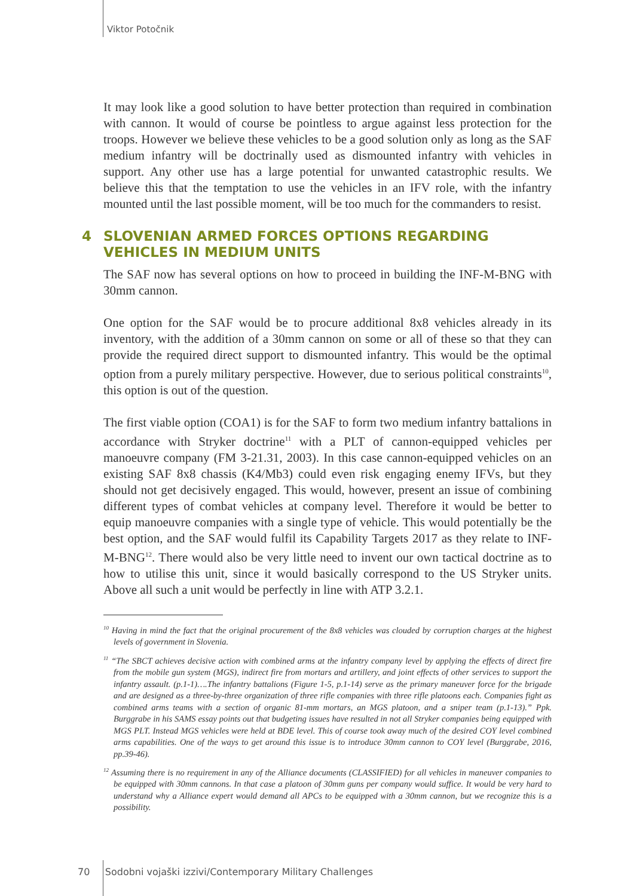Viktor Potočnik
It may look like a good solution to have better protection than required in combination with cannon. It would of course be pointless to argue against less protection for the troops. However we believe these vehicles to be a good solution only as long as the SAF medium infantry will be doctrinally used as dismounted infantry with vehicles in support. Any other use has a large potential for unwanted catastrophic results. We believe this that the temptation to use the vehicles in an IFV role, with the infantry mounted until the last possible moment, will be too much for the commanders to resist.
4 SLOVENIAN ARMED FORCES OPTIONS REGARDING VEHICLES IN MEDIUM UNITS
The SAF now has several options on how to proceed in building the INF-M-BNG with 30mm cannon.
One option for the SAF would be to procure additional 8x8 vehicles already in its inventory, with the addition of a 30mm cannon on some or all of these so that they can provide the required direct support to dismounted infantry. This would be the optimal option from a purely military perspective. However, due to serious political constraints<sup>10</sup>, this option is out of the question.
The first viable option (COA1) is for the SAF to form two medium infantry battalions in accordance with Stryker doctrine<sup>11</sup> with a PLT of cannon-equipped vehicles per manoeuvre company (FM 3-21.31, 2003). In this case cannon-equipped vehicles on an existing SAF 8x8 chassis (K4/Mb3) could even risk engaging enemy IFVs, but they should not get decisively engaged. This would, however, present an issue of combining different types of combat vehicles at company level. Therefore it would be better to equip manoeuvre companies with a single type of vehicle. This would potentially be the best option, and the SAF would fulfil its Capability Targets 2017 as they relate to INF-M-BNG<sup>12</sup>. There would also be very little need to invent our own tactical doctrine as to how to utilise this unit, since it would basically correspond to the US Stryker units. Above all such a unit would be perfectly in line with ATP 3.2.1.
<sup>10</sup> Having in mind the fact that the original procurement of the 8x8 vehicles was clouded by corruption charges at the highest levels of government in Slovenia.
<sup>11</sup> “The SBCT achieves decisive action with combined arms at the infantry company level by applying the effects of direct fire from the mobile gun system (MGS), indirect fire from mortars and artillery, and joint effects of other services to support the infantry assault. (p.1-1)….The infantry battalions (Figure 1-5, p.1-14) serve as the primary maneuver force for the brigade and are designed as a three-by-three organization of three rifle companies with three rifle platoons each. Companies fight as combined arms teams with a section of organic 81-mm mortars, an MGS platoon, and a sniper team (p.1-13).” Ppk. Burggrabe in his SAMS essay points out that budgeting issues have resulted in not all Stryker companies being equipped with MGS PLT. Instead MGS vehicles were held at BDE level. This of course took away much of the desired COY level combined arms capabilities. One of the ways to get around this issue is to introduce 30mm cannon to COY level (Burggrabe, 2016, pp.39-46).
<sup>12</sup> Assuming there is no requirement in any of the Alliance documents (CLASSIFIED) for all vehicles in maneuver companies to be equipped with 30mm cannons. In that case a platoon of 30mm guns per company would suffice. It would be very hard to understand why a Alliance expert would demand all APCs to be equipped with a 30mm cannon, but we recognize this is a possibility.
70 Sodobni vojaški izzivi/Contemporary Military Challenges